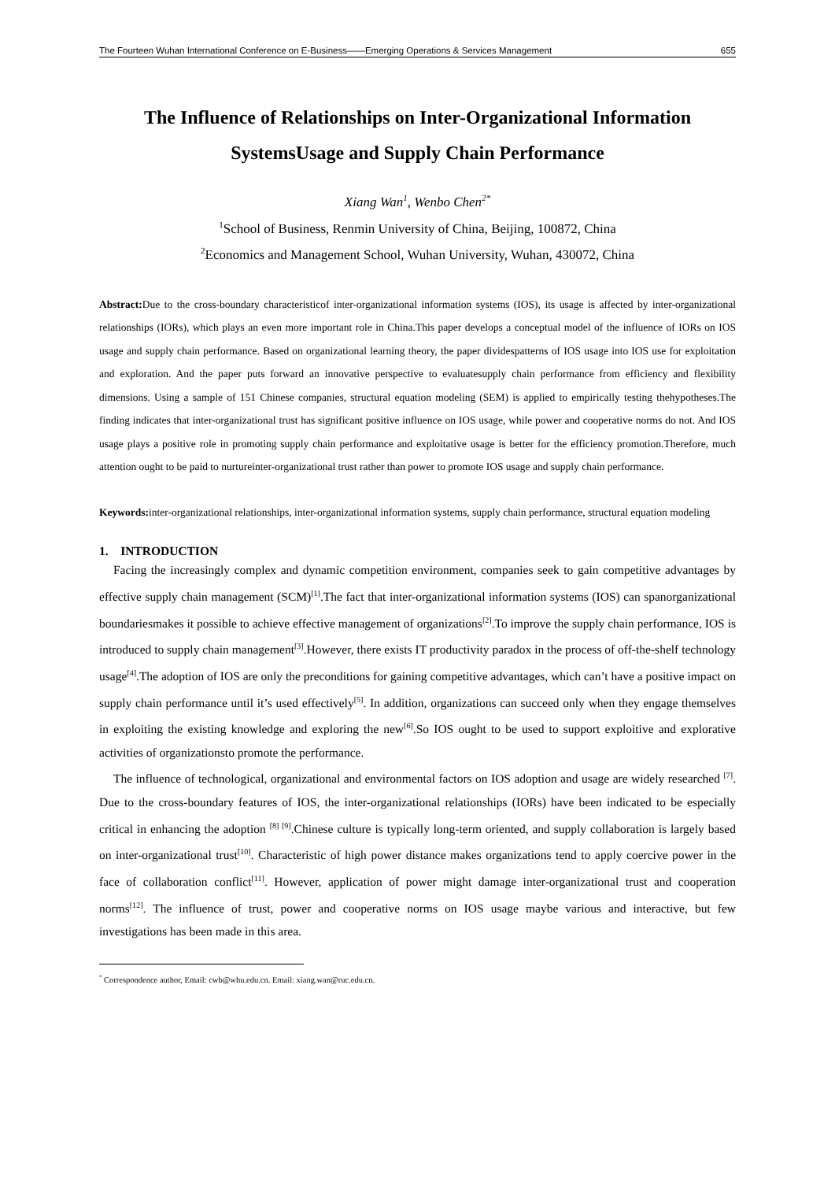The Fourteen Wuhan International Conference on E-Business——Emerging Operations & Services Management 655
The Influence of Relationships on Inter-Organizational Information SystemsUsage and Supply Chain Performance
Xiang Wan<sup>1</sup>, Wenbo Chen<sup>2*</sup>
<sup>1</sup> School of Business, Renmin University of China, Beijing, 100872, China
<sup>2</sup> Economics and Management School, Wuhan University, Wuhan, 430072, China
Abstract: Due to the cross-boundary characteristicof inter-organizational information systems (IOS), its usage is affected by inter-organizational relationships (IORs), which plays an even more important role in China.This paper develops a conceptual model of the influence of IORs on IOS usage and supply chain performance. Based on organizational learning theory, the paper dividespatterns of IOS usage into IOS use for exploitation and exploration. And the paper puts forward an innovative perspective to evaluatesupply chain performance from efficiency and flexibility dimensions. Using a sample of 151 Chinese companies, structural equation modeling (SEM) is applied to empirically testing thehypotheses.The finding indicates that inter-organizational trust has significant positive influence on IOS usage, while power and cooperative norms do not. And IOS usage plays a positive role in promoting supply chain performance and exploitative usage is better for the efficiency promotion.Therefore, much attention ought to be paid to nurtureinter-organizational trust rather than power to promote IOS usage and supply chain performance.
Keywords: inter-organizational relationships, inter-organizational information systems, supply chain performance, structural equation modeling
1. INTRODUCTION
Facing the increasingly complex and dynamic competition environment, companies seek to gain competitive advantages by effective supply chain management (SCM)<sup>[1]</sup>.The fact that inter-organizational information systems (IOS) can spanorganizational boundariesmakes it possible to achieve effective management of organizations<sup>[2]</sup>.To improve the supply chain performance, IOS is introduced to supply chain management<sup>[3]</sup>.However, there exists IT productivity paradox in the process of off-the-shelf technology usage<sup>[4]</sup>.The adoption of IOS are only the preconditions for gaining competitive advantages, which can’t have a positive impact on supply chain performance until it’s used effectively<sup>[5]</sup>. In addition, organizations can succeed only when they engage themselves in exploiting the existing knowledge and exploring the new<sup>[6]</sup>.So IOS ought to be used to support exploitive and explorative activities of organizationsto promote the performance.
The influence of technological, organizational and environmental factors on IOS adoption and usage are widely researched <sup>[7]</sup>. Due to the cross-boundary features of IOS, the inter-organizational relationships (IORs) have been indicated to be especially critical in enhancing the adoption <sup>[8] [9]</sup>.Chinese culture is typically long-term oriented, and supply collaboration is largely based on inter-organizational trust<sup>[10]</sup>. Characteristic of high power distance makes organizations tend to apply coercive power in the face of collaboration conflict<sup>[11]</sup>. However, application of power might damage inter-organizational trust and cooperation norms<sup>[12]</sup>. The influence of trust, power and cooperative norms on IOS usage maybe various and interactive, but few investigations has been made in this area.
<sup>*</sup> Correspondence author, Email: cwb@whu.edu.cn. Email: xiang.wan@ruc.edu.cn.